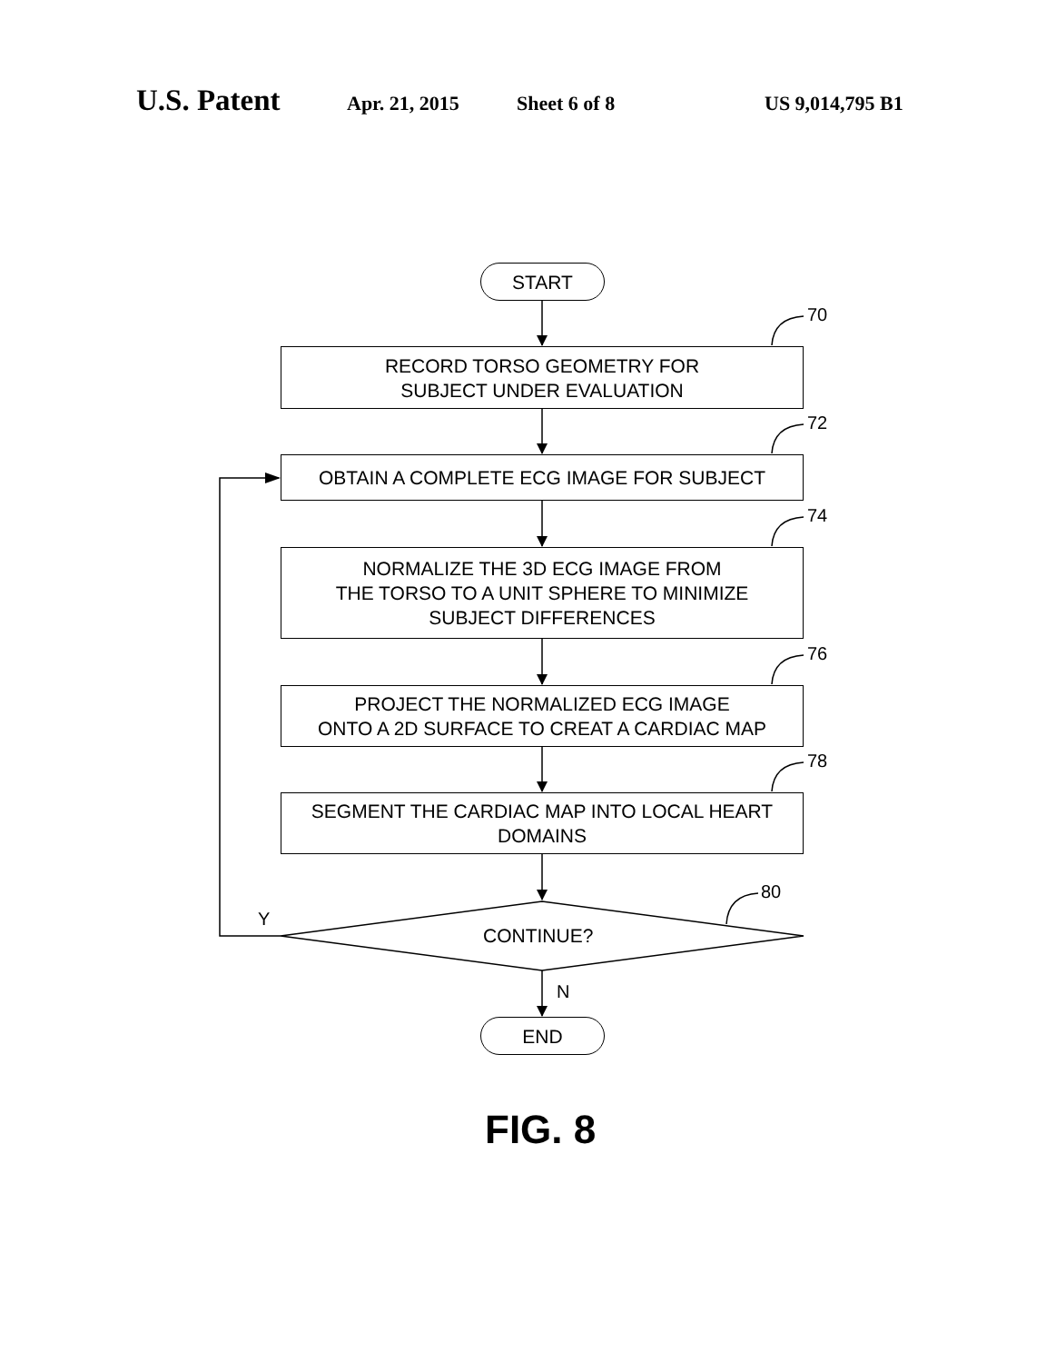U.S. Patent Apr. 21, 2015 Sheet 6 of 8 US 9,014,795 B1
START
70
RECORD TORSO GEOMETRY FOR
SUBJECT UNDER EVALUATION
72
OBTAIN A COMPLETE ECG IMAGE FOR SUBJECT
74
NORMALIZE THE 3D ECG IMAGE FROM
THE TORSO TO A UNIT SPHERE TO MINIMIZE
SUBJECT DIFFERENCES
76
PROJECT THE NORMALIZED ECG IMAGE
ONTO A 2D SURFACE TO CREAT A CARDIAC MAP
78
SEGMENT THE CARDIAC MAP INTO LOCAL HEART
DOMAINS
80
Y
CONTINUE?
N
END
FIG. 8